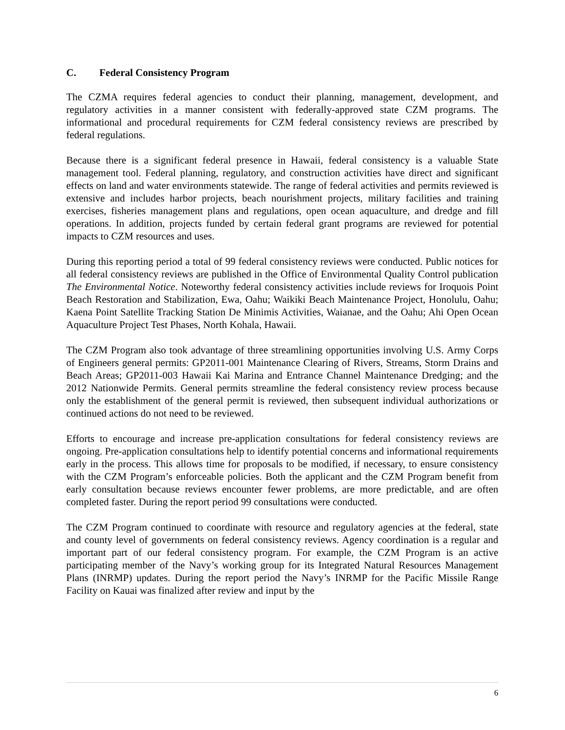C. Federal Consistency Program
The CZMA requires federal agencies to conduct their planning, management, development, and regulatory activities in a manner consistent with federally-approved state CZM programs. The informational and procedural requirements for CZM federal consistency reviews are prescribed by federal regulations.
Because there is a significant federal presence in Hawaii, federal consistency is a valuable State management tool. Federal planning, regulatory, and construction activities have direct and significant effects on land and water environments statewide. The range of federal activities and permits reviewed is extensive and includes harbor projects, beach nourishment projects, military facilities and training exercises, fisheries management plans and regulations, open ocean aquaculture, and dredge and fill operations. In addition, projects funded by certain federal grant programs are reviewed for potential impacts to CZM resources and uses.
During this reporting period a total of 99 federal consistency reviews were conducted. Public notices for all federal consistency reviews are published in the Office of Environmental Quality Control publication The Environmental Notice. Noteworthy federal consistency activities include reviews for Iroquois Point Beach Restoration and Stabilization, Ewa, Oahu; Waikiki Beach Maintenance Project, Honolulu, Oahu; Kaena Point Satellite Tracking Station De Minimis Activities, Waianae, and the Oahu; Ahi Open Ocean Aquaculture Project Test Phases, North Kohala, Hawaii.
The CZM Program also took advantage of three streamlining opportunities involving U.S. Army Corps of Engineers general permits: GP2011-001 Maintenance Clearing of Rivers, Streams, Storm Drains and Beach Areas; GP2011-003 Hawaii Kai Marina and Entrance Channel Maintenance Dredging; and the 2012 Nationwide Permits. General permits streamline the federal consistency review process because only the establishment of the general permit is reviewed, then subsequent individual authorizations or continued actions do not need to be reviewed.
Efforts to encourage and increase pre-application consultations for federal consistency reviews are ongoing. Pre-application consultations help to identify potential concerns and informational requirements early in the process. This allows time for proposals to be modified, if necessary, to ensure consistency with the CZM Program’s enforceable policies. Both the applicant and the CZM Program benefit from early consultation because reviews encounter fewer problems, are more predictable, and are often completed faster. During the report period 99 consultations were conducted.
The CZM Program continued to coordinate with resource and regulatory agencies at the federal, state and county level of governments on federal consistency reviews. Agency coordination is a regular and important part of our federal consistency program. For example, the CZM Program is an active participating member of the Navy’s working group for its Integrated Natural Resources Management Plans (INRMP) updates. During the report period the Navy’s INRMP for the Pacific Missile Range Facility on Kauai was finalized after review and input by the
6